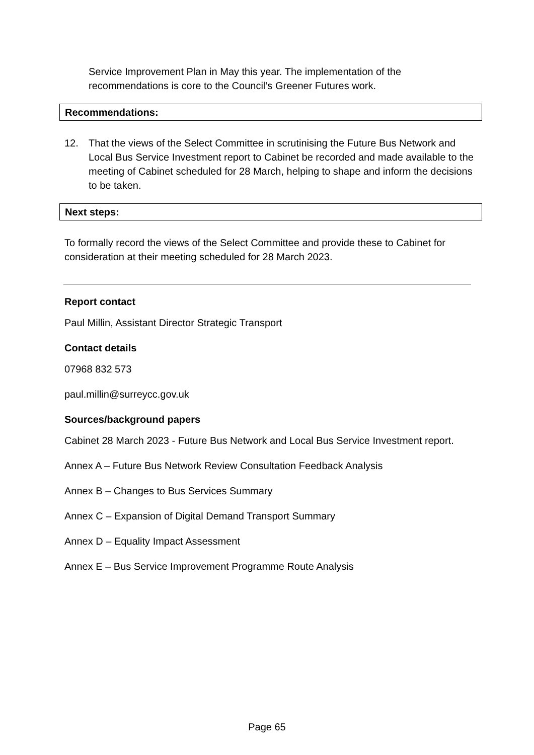Service Improvement Plan in May this year. The implementation of the recommendations is core to the Council’s Greener Futures work.
Recommendations:
12. That the views of the Select Committee in scrutinising the Future Bus Network and Local Bus Service Investment report to Cabinet be recorded and made available to the meeting of Cabinet scheduled for 28 March, helping to shape and inform the decisions to be taken.
Next steps:
To formally record the views of the Select Committee and provide these to Cabinet for consideration at their meeting scheduled for 28 March 2023.
Report contact
Paul Millin, Assistant Director Strategic Transport
Contact details
07968 832 573
paul.millin@surreycc.gov.uk
Sources/background papers
Cabinet 28 March 2023 - Future Bus Network and Local Bus Service Investment report.
Annex A – Future Bus Network Review Consultation Feedback Analysis
Annex B – Changes to Bus Services Summary
Annex C – Expansion of Digital Demand Transport Summary
Annex D – Equality Impact Assessment
Annex E – Bus Service Improvement Programme Route Analysis
Page 65